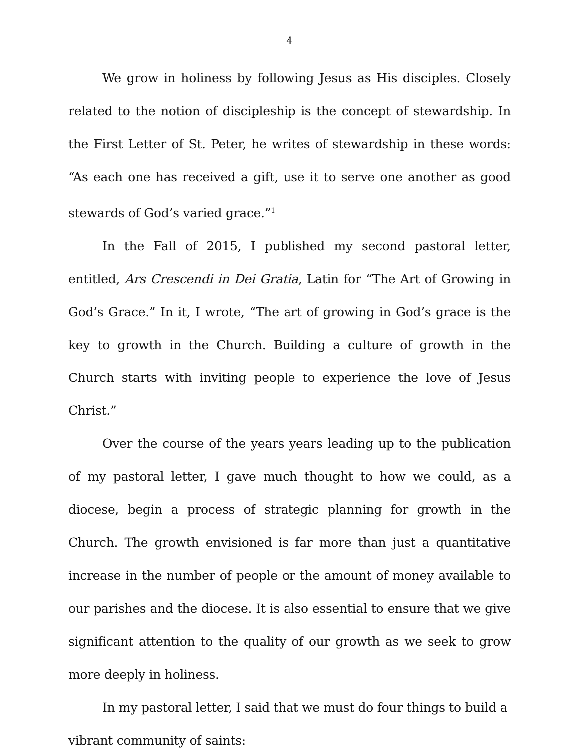4
We grow in holiness by following Jesus as His disciples. Closely related to the notion of discipleship is the concept of stewardship. In the First Letter of St. Peter, he writes of stewardship in these words: “As each one has received a gift, use it to serve one another as good stewards of God’s varied grace.”<sup>1</sup>
In the Fall of 2015, I published my second pastoral letter, entitled, Ars Crescendi in Dei Gratia, Latin for “The Art of Growing in God’s Grace.” In it, I wrote, “The art of growing in God’s grace is the key to growth in the Church. Building a culture of growth in the Church starts with inviting people to experience the love of Jesus Christ.”
Over the course of the years years leading up to the publication of my pastoral letter, I gave much thought to how we could, as a diocese, begin a process of strategic planning for growth in the Church. The growth envisioned is far more than just a quantitative increase in the number of people or the amount of money available to our parishes and the diocese. It is also essential to ensure that we give significant attention to the quality of our growth as we seek to grow more deeply in holiness.
In my pastoral letter, I said that we must do four things to build a vibrant community of saints: